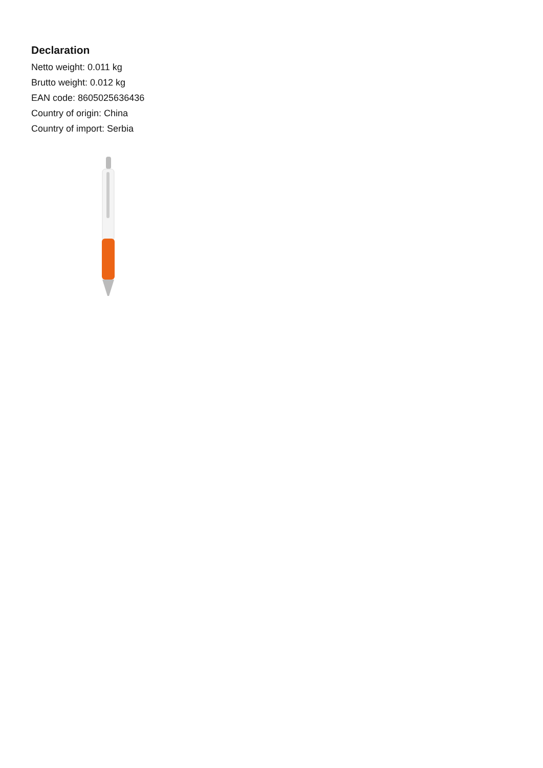Declaration
Netto weight: 0.011 kg
Brutto weight: 0.012 kg
EAN code: 8605025636436
Country of origin: China
Country of import: Serbia